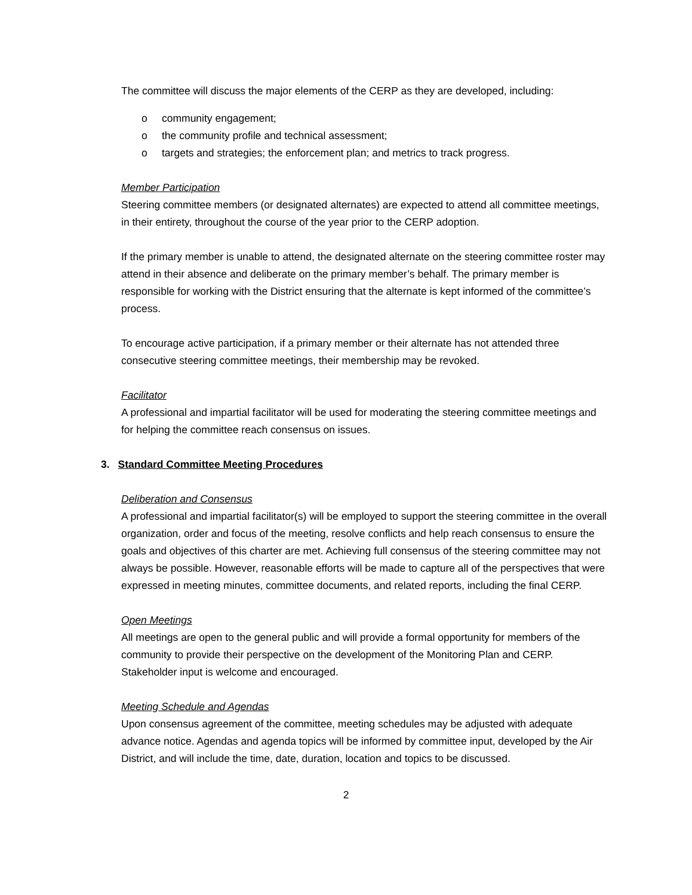The committee will discuss the major elements of the CERP as they are developed, including:
o community engagement;
o the community profile and technical assessment;
o targets and strategies; the enforcement plan; and metrics to track progress.
Member Participation
Steering committee members (or designated alternates) are expected to attend all committee meetings, in their entirety, throughout the course of the year prior to the CERP adoption.
If the primary member is unable to attend, the designated alternate on the steering committee roster may attend in their absence and deliberate on the primary member’s behalf. The primary member is responsible for working with the District ensuring that the alternate is kept informed of the committee’s process.
To encourage active participation, if a primary member or their alternate has not attended three consecutive steering committee meetings, their membership may be revoked.
Facilitator
A professional and impartial facilitator will be used for moderating the steering committee meetings and for helping the committee reach consensus on issues.
3. Standard Committee Meeting Procedures
Deliberation and Consensus
A professional and impartial facilitator(s) will be employed to support the steering committee in the overall organization, order and focus of the meeting, resolve conflicts and help reach consensus to ensure the goals and objectives of this charter are met. Achieving full consensus of the steering committee may not always be possible. However, reasonable efforts will be made to capture all of the perspectives that were expressed in meeting minutes, committee documents, and related reports, including the final CERP.
Open Meetings
All meetings are open to the general public and will provide a formal opportunity for members of the community to provide their perspective on the development of the Monitoring Plan and CERP. Stakeholder input is welcome and encouraged.
Meeting Schedule and Agendas
Upon consensus agreement of the committee, meeting schedules may be adjusted with adequate advance notice. Agendas and agenda topics will be informed by committee input, developed by the Air District, and will include the time, date, duration, location and topics to be discussed.
2